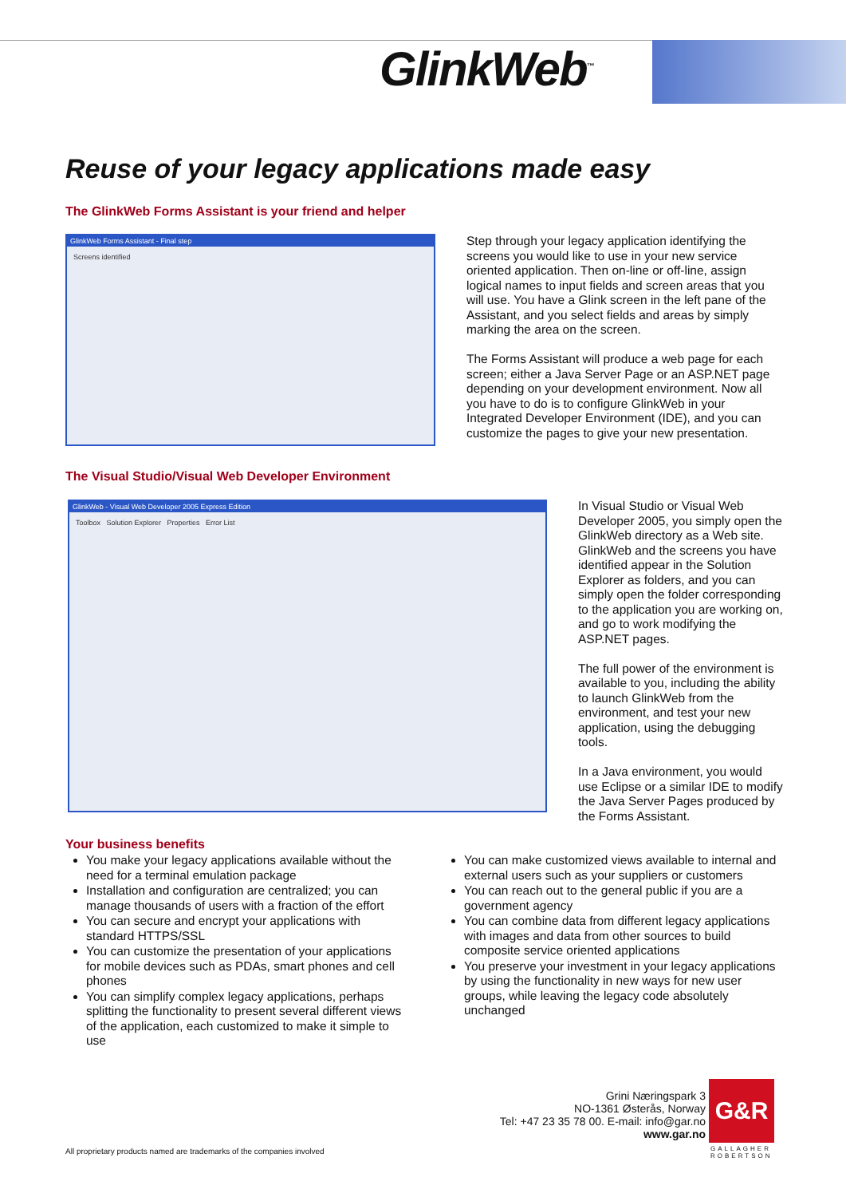GlinkWeb<sup>™</sup>
Reuse of your legacy applications made easy
The GlinkWeb Forms Assistant is your friend and helper
GlinkWeb Forms Assistant - Final step
Screens identified
Step through your legacy application identifying the screens you would like to use in your new service oriented application. Then on-line or off-line, assign logical names to input fields and screen areas that you will use. You have a Glink screen in the left pane of the Assistant, and you select fields and areas by simply marking the area on the screen.
The Forms Assistant will produce a web page for each screen; either a Java Server Page or an ASP.NET page depending on your development environment. Now all you have to do is to configure GlinkWeb in your Integrated Developer Environment (IDE), and you can customize the pages to give your new presentation.
The Visual Studio/Visual Web Developer Environment
GlinkWeb - Visual Web Developer 2005 Express Edition
Toolbox Solution Explorer Properties Error List
In Visual Studio or Visual Web Developer 2005, you simply open the GlinkWeb directory as a Web site. GlinkWeb and the screens you have identified appear in the Solution Explorer as folders, and you can simply open the folder corresponding to the application you are working on, and go to work modifying the ASP.NET pages.
The full power of the environment is available to you, including the ability to launch GlinkWeb from the environment, and test your new application, using the debugging tools.
In a Java environment, you would use Eclipse or a similar IDE to modify the Java Server Pages produced by the Forms Assistant.
Your business benefits
You make your legacy applications available without the need for a terminal emulation package
Installation and configuration are centralized; you can manage thousands of users with a fraction of the effort
You can secure and encrypt your applications with standard HTTPS/SSL
You can customize the presentation of your applications for mobile devices such as PDAs, smart phones and cell phones
You can simplify complex legacy applications, perhaps splitting the functionality to present several different views of the application, each customized to make it simple to use
You can make customized views available to internal and external users such as your suppliers or customers
You can reach out to the general public if you are a government agency
You can combine data from different legacy applications with images and data from other sources to build composite service oriented applications
You preserve your investment in your legacy applications by using the functionality in new ways for new user groups, while leaving the legacy code absolutely unchanged
Grini Næringspark 3
NO-1361 Østerås, Norway
Tel: +47 23 35 78 00. E-mail: info@gar.no
www.gar.no
G&R
GALLAGHER
ROBERTSON
All proprietary products named are trademarks of the companies involved